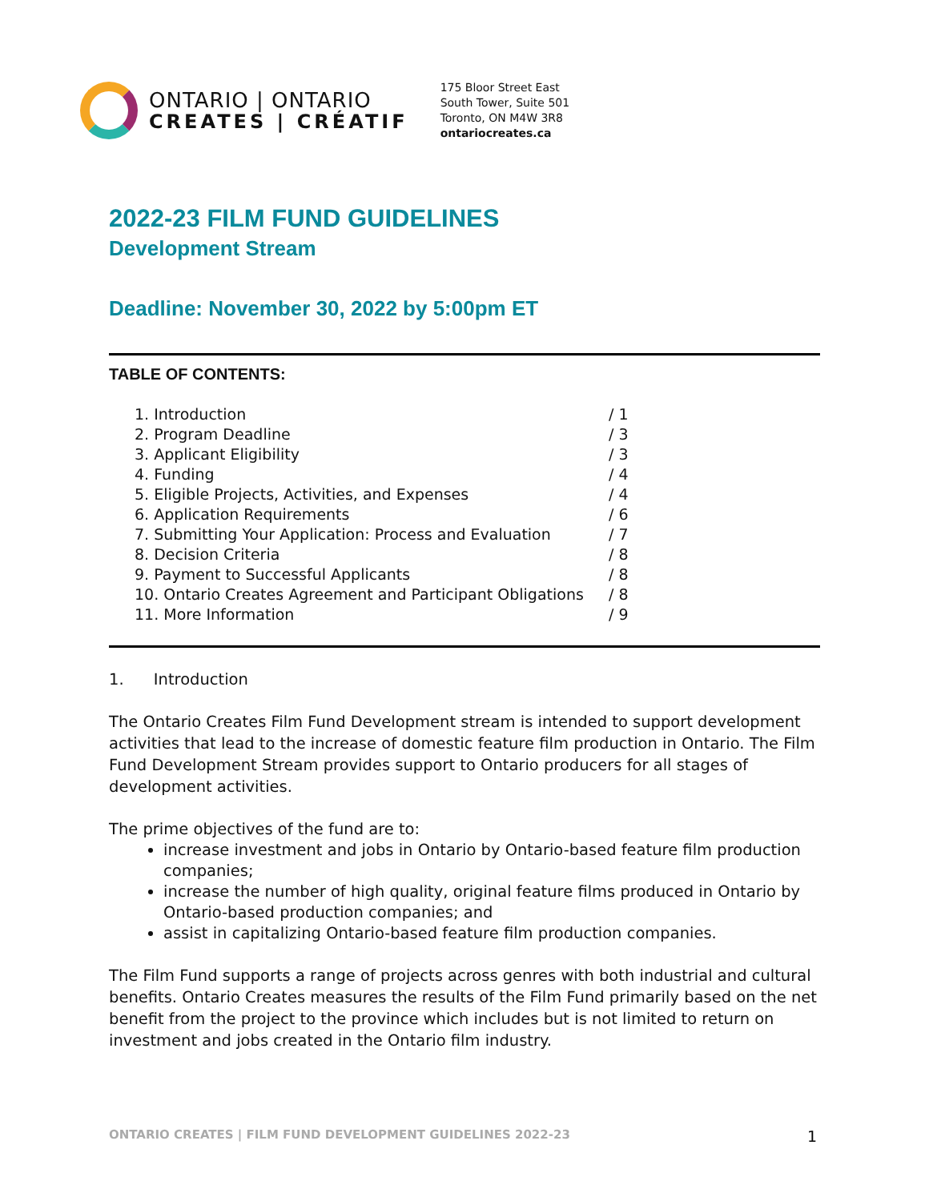ONTARIO | ONTARIO
CREATES | CRÉATIF
175 Bloor Street East
South Tower, Suite 501
Toronto, ON M4W 3R8
ontariocreates.ca
2022-23 FILM FUND GUIDELINES
Development Stream
Deadline: November 30, 2022 by 5:00pm ET
TABLE OF CONTENTS:
| 1. Introduction | / 1 |
| 2. Program Deadline | / 3 |
| 3. Applicant Eligibility | / 3 |
| 4. Funding | / 4 |
| 5. Eligible Projects, Activities, and Expenses | / 4 |
| 6. Application Requirements | / 6 |
| 7. Submitting Your Application: Process and Evaluation | / 7 |
| 8. Decision Criteria | / 8 |
| 9. Payment to Successful Applicants | / 8 |
| 10. Ontario Creates Agreement and Participant Obligations | / 8 |
| 11. More Information | / 9 |
1. Introduction
The Ontario Creates Film Fund Development stream is intended to support development activities that lead to the increase of domestic feature film production in Ontario. The Film Fund Development Stream provides support to Ontario producers for all stages of development activities.
The prime objectives of the fund are to:
increase investment and jobs in Ontario by Ontario-based feature film production companies;
increase the number of high quality, original feature films produced in Ontario by Ontario-based production companies; and
assist in capitalizing Ontario-based feature film production companies.
The Film Fund supports a range of projects across genres with both industrial and cultural benefits. Ontario Creates measures the results of the Film Fund primarily based on the net benefit from the project to the province which includes but is not limited to return on investment and jobs created in the Ontario film industry.
ONTARIO CREATES | FILM FUND DEVELOPMENT GUIDELINES 2022-23 1